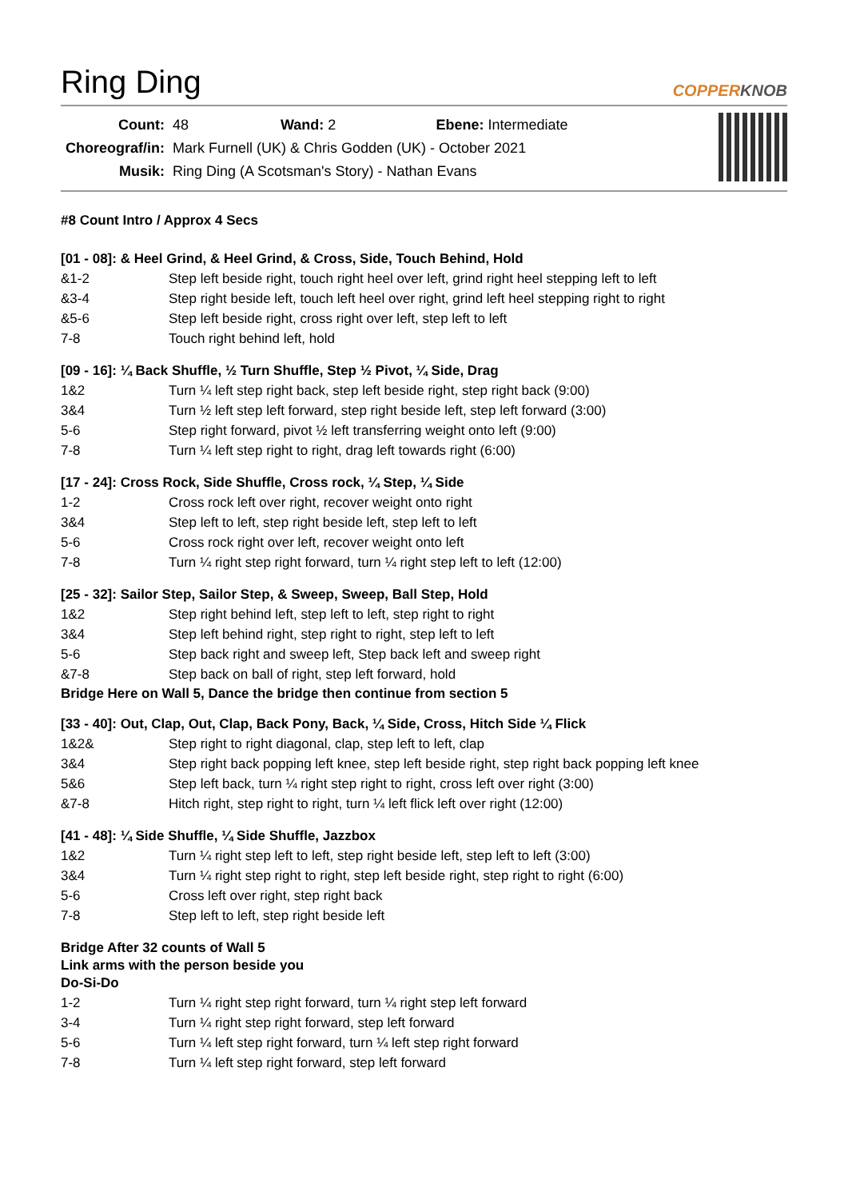Ring Ding
COPPERKNOB
| Count: | 48 Wand: 2 Ebene: Intermediate |
| Choreograf/in: | Mark Furnell (UK) & Chris Godden (UK) - October 2021 |
| Musik: | Ring Ding (A Scotsman's Story) - Nathan Evans |
#8 Count Intro / Approx 4 Secs
[01 - 08]: & Heel Grind, & Heel Grind, & Cross, Side, Touch Behind, Hold
| &1-2 | Step left beside right, touch right heel over left, grind right heel stepping left to left |
| &3-4 | Step right beside left, touch left heel over right, grind left heel stepping right to right |
| &5-6 | Step left beside right, cross right over left, step left to left |
| 7-8 | Touch right behind left, hold |
[09 - 16]: ¼ Back Shuffle, ½ Turn Shuffle, Step ½ Pivot, ¼ Side, Drag
| 1&2 | Turn ¼ left step right back, step left beside right, step right back (9:00) |
| 3&4 | Turn ½ left step left forward, step right beside left, step left forward (3:00) |
| 5-6 | Step right forward, pivot ½ left transferring weight onto left (9:00) |
| 7-8 | Turn ¼ left step right to right, drag left towards right (6:00) |
[17 - 24]: Cross Rock, Side Shuffle, Cross rock, ¼ Step, ¼ Side
| 1-2 | Cross rock left over right, recover weight onto right |
| 3&4 | Step left to left, step right beside left, step left to left |
| 5-6 | Cross rock right over left, recover weight onto left |
| 7-8 | Turn ¼ right step right forward, turn ¼ right step left to left (12:00) |
[25 - 32]: Sailor Step, Sailor Step, & Sweep, Sweep, Ball Step, Hold
| 1&2 | Step right behind left, step left to left, step right to right |
| 3&4 | Step left behind right, step right to right, step left to left |
| 5-6 | Step back right and sweep left, Step back left and sweep right |
| &7-8 | Step back on ball of right, step left forward, hold |
Bridge Here on Wall 5, Dance the bridge then continue from section 5
[33 - 40]: Out, Clap, Out, Clap, Back Pony, Back, ¼ Side, Cross, Hitch Side ¼ Flick
| 1&2& | Step right to right diagonal, clap, step left to left, clap |
| 3&4 | Step right back popping left knee, step left beside right, step right back popping left knee |
| 5&6 | Step left back, turn ¼ right step right to right, cross left over right (3:00) |
| &7-8 | Hitch right, step right to right, turn ¼ left flick left over right (12:00) |
[41 - 48]: ¼ Side Shuffle, ¼ Side Shuffle, Jazzbox
| 1&2 | Turn ¼ right step left to left, step right beside left, step left to left (3:00) |
| 3&4 | Turn ¼ right step right to right, step left beside right, step right to right (6:00) |
| 5-6 | Cross left over right, step right back |
| 7-8 | Step left to left, step right beside left |
Bridge After 32 counts of Wall 5
Link arms with the person beside you
Do-Si-Do
| 1-2 | Turn ¼ right step right forward, turn ¼ right step left forward |
| 3-4 | Turn ¼ right step right forward, step left forward |
| 5-6 | Turn ¼ left step right forward, turn ¼ left step right forward |
| 7-8 | Turn ¼ left step right forward, step left forward |